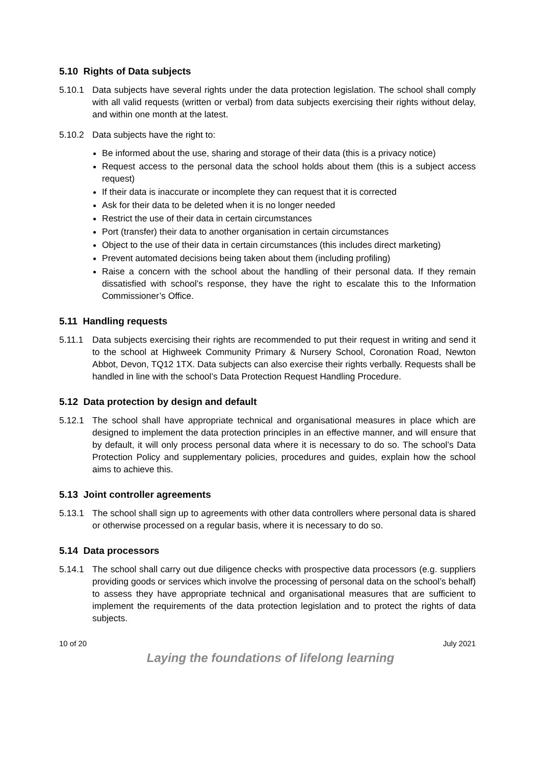5.10 Rights of Data subjects
5.10.1 Data subjects have several rights under the data protection legislation. The school shall comply with all valid requests (written or verbal) from data subjects exercising their rights without delay, and within one month at the latest.
5.10.2 Data subjects have the right to:
Be informed about the use, sharing and storage of their data (this is a privacy notice)
Request access to the personal data the school holds about them (this is a subject access request)
If their data is inaccurate or incomplete they can request that it is corrected
Ask for their data to be deleted when it is no longer needed
Restrict the use of their data in certain circumstances
Port (transfer) their data to another organisation in certain circumstances
Object to the use of their data in certain circumstances (this includes direct marketing)
Prevent automated decisions being taken about them (including profiling)
Raise a concern with the school about the handling of their personal data. If they remain dissatisfied with school’s response, they have the right to escalate this to the Information Commissioner’s Office.
5.11 Handling requests
5.11.1 Data subjects exercising their rights are recommended to put their request in writing and send it to the school at Highweek Community Primary & Nursery School, Coronation Road, Newton Abbot, Devon, TQ12 1TX. Data subjects can also exercise their rights verbally. Requests shall be handled in line with the school’s Data Protection Request Handling Procedure.
5.12 Data protection by design and default
5.12.1 The school shall have appropriate technical and organisational measures in place which are designed to implement the data protection principles in an effective manner, and will ensure that by default, it will only process personal data where it is necessary to do so. The school’s Data Protection Policy and supplementary policies, procedures and guides, explain how the school aims to achieve this.
5.13 Joint controller agreements
5.13.1 The school shall sign up to agreements with other data controllers where personal data is shared or otherwise processed on a regular basis, where it is necessary to do so.
5.14 Data processors
5.14.1 The school shall carry out due diligence checks with prospective data processors (e.g. suppliers providing goods or services which involve the processing of personal data on the school’s behalf) to assess they have appropriate technical and organisational measures that are sufficient to implement the requirements of the data protection legislation and to protect the rights of data subjects.
10 of 20 July 2021
Laying the foundations of lifelong learning